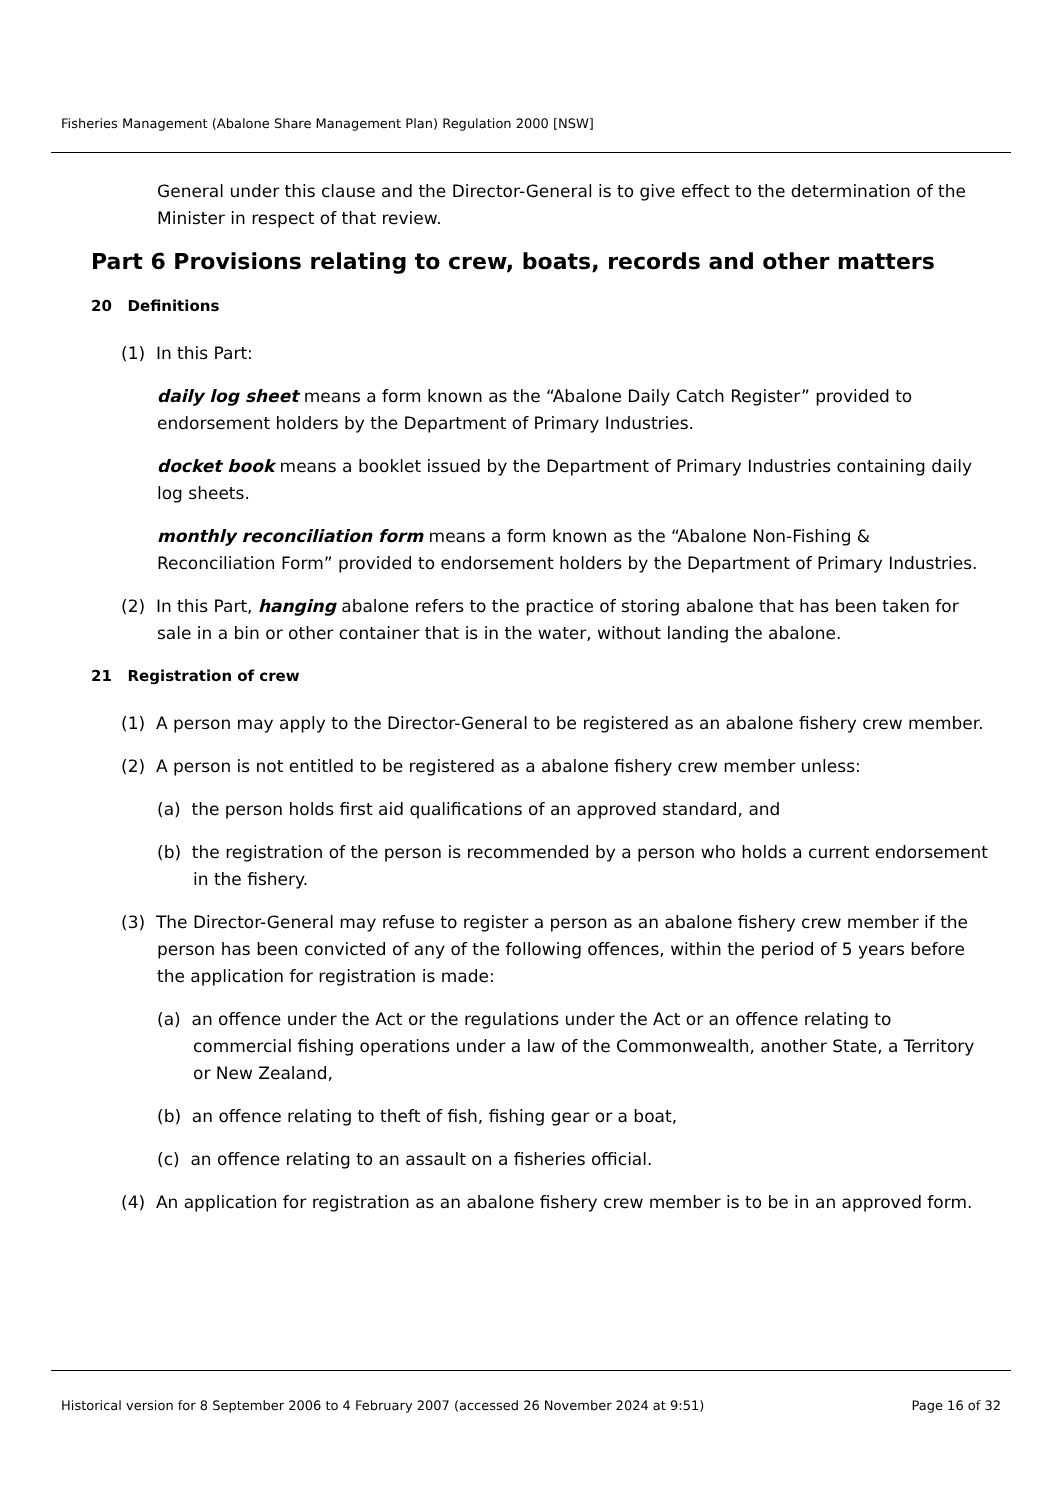Fisheries Management (Abalone Share Management Plan) Regulation 2000 [NSW]
General under this clause and the Director-General is to give effect to the determination of the Minister in respect of that review.
Part 6 Provisions relating to crew, boats, records and other matters
20 Definitions
(1) In this Part:
daily log sheet means a form known as the “Abalone Daily Catch Register” provided to endorsement holders by the Department of Primary Industries.
docket book means a booklet issued by the Department of Primary Industries containing daily log sheets.
monthly reconciliation form means a form known as the “Abalone Non-Fishing & Reconciliation Form” provided to endorsement holders by the Department of Primary Industries.
(2) In this Part, hanging abalone refers to the practice of storing abalone that has been taken for sale in a bin or other container that is in the water, without landing the abalone.
21 Registration of crew
(1) A person may apply to the Director-General to be registered as an abalone fishery crew member.
(2) A person is not entitled to be registered as a abalone fishery crew member unless:
(a) the person holds first aid qualifications of an approved standard, and
(b) the registration of the person is recommended by a person who holds a current endorsement in the fishery.
(3) The Director-General may refuse to register a person as an abalone fishery crew member if the person has been convicted of any of the following offences, within the period of 5 years before the application for registration is made:
(a) an offence under the Act or the regulations under the Act or an offence relating to commercial fishing operations under a law of the Commonwealth, another State, a Territory or New Zealand,
(b) an offence relating to theft of fish, fishing gear or a boat,
(c) an offence relating to an assault on a fisheries official.
(4) An application for registration as an abalone fishery crew member is to be in an approved form.
Historical version for 8 September 2006 to 4 February 2007 (accessed 26 November 2024 at 9:51) Page 16 of 32